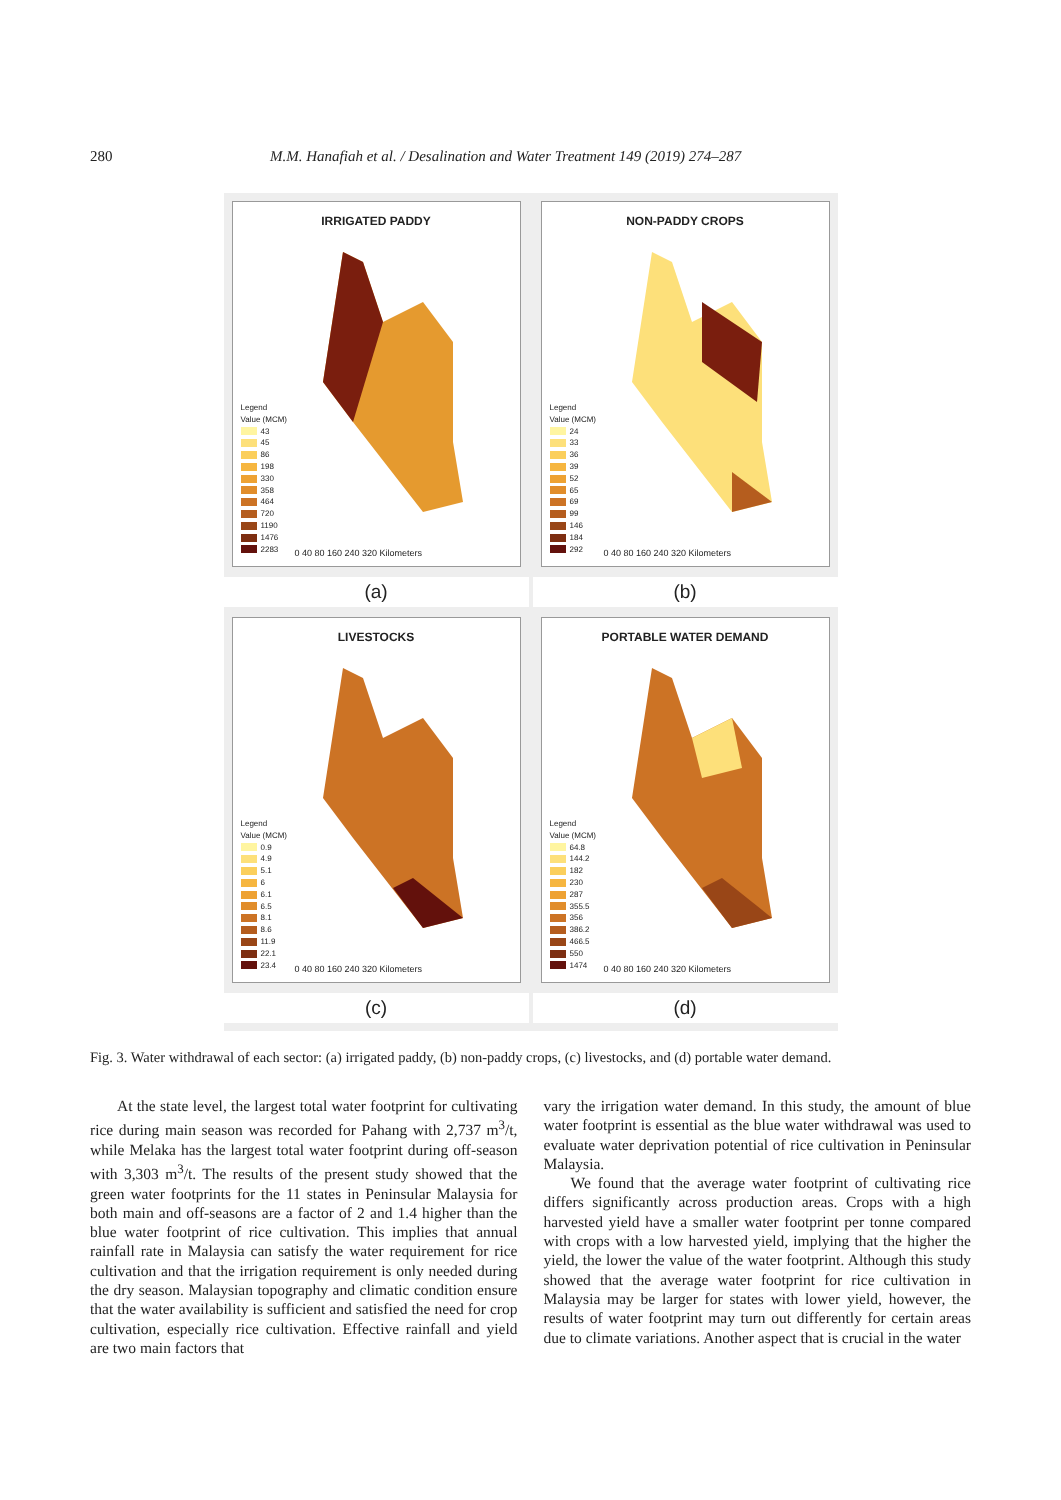280 M.M. Hanafiah et al. / Desalination and Water Treatment 149 (2019) 274–287
IRRIGATED PADDY
Legend
Value (MCM)
43
45
86
198
330
358
464
720
1190
1476
2283
0 40 80 160 240 320 Kilometers
NON-PADDY CROPS
Legend
Value (MCM)
24
33
36
39
52
65
69
99
146
184
292
0 40 80 160 240 320 Kilometers
(a)
(b)
LIVESTOCKS
Legend
Value (MCM)
0.9
4.9
5.1
6
6.1
6.5
8.1
8.6
11.9
22.1
23.4
0 40 80 160 240 320 Kilometers
PORTABLE WATER DEMAND
Legend
Value (MCM)
64.8
144.2
182
230
287
355.5
356
386.2
466.5
550
1474
0 40 80 160 240 320 Kilometers
(c)
(d)
Fig. 3. Water withdrawal of each sector: (a) irrigated paddy, (b) non-paddy crops, (c) livestocks, and (d) portable water demand.
At the state level, the largest total water footprint for cultivating rice during main season was recorded for Pahang with 2,737 m<sup>3</sup>/t, while Melaka has the largest total water footprint during off-season with 3,303 m<sup>3</sup>/t. The results of the present study showed that the green water footprints for the 11 states in Peninsular Malaysia for both main and off-seasons are a factor of 2 and 1.4 higher than the blue water footprint of rice cultivation. This implies that annual rainfall rate in Malaysia can satisfy the water requirement for rice cultivation and that the irrigation requirement is only needed during the dry season. Malaysian topography and climatic condition ensure that the water availability is sufficient and satisfied the need for crop cultivation, especially rice cultivation. Effective rainfall and yield are two main factors that
vary the irrigation water demand. In this study, the amount of blue water footprint is essential as the blue water withdrawal was used to evaluate water deprivation potential of rice cultivation in Peninsular Malaysia.
We found that the average water footprint of cultivating rice differs significantly across production areas. Crops with a high harvested yield have a smaller water footprint per tonne compared with crops with a low harvested yield, implying that the higher the yield, the lower the value of the water footprint. Although this study showed that the average water footprint for rice cultivation in Malaysia may be larger for states with lower yield, however, the results of water footprint may turn out differently for certain areas due to climate variations. Another aspect that is crucial in the water